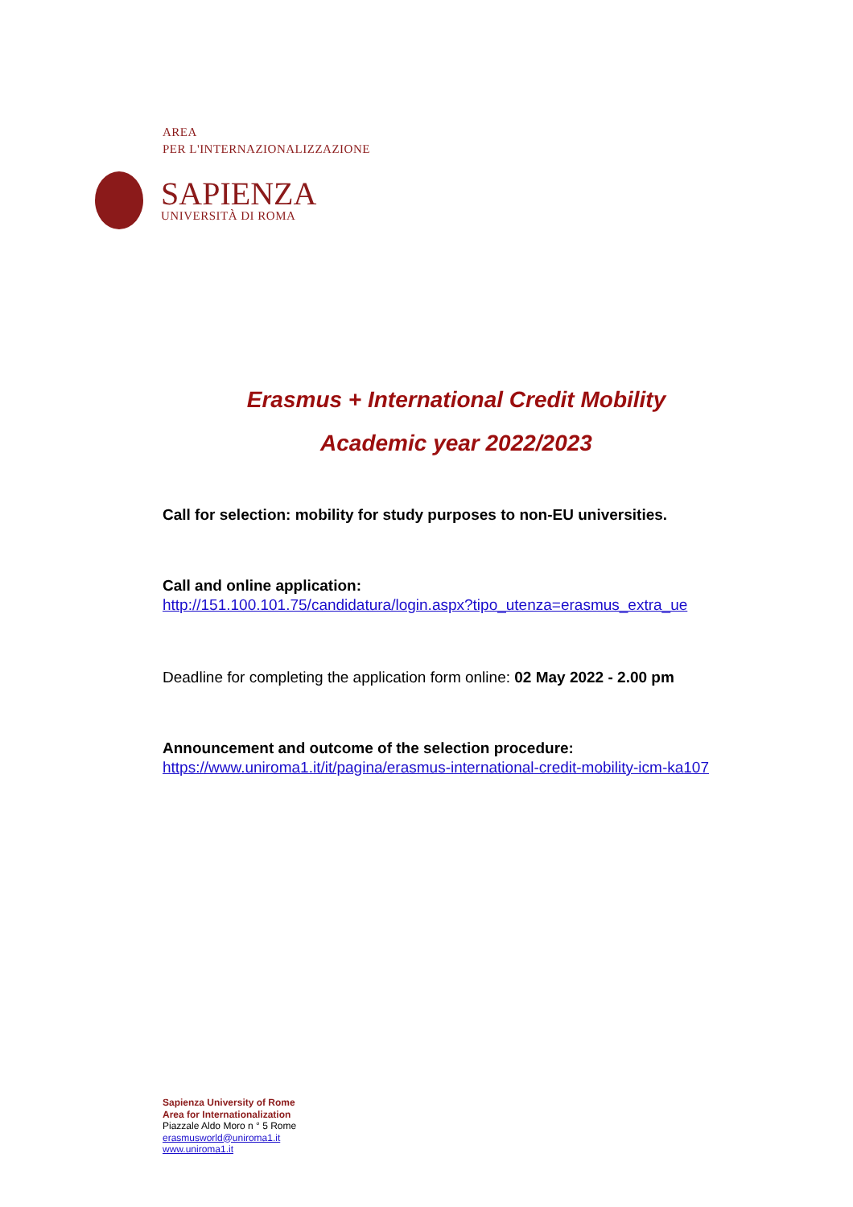AREA
PER L'INTERNAZIONALIZZAZIONE
SAPIENZA
UNIVERSITÀ DI ROMA
Erasmus + International Credit Mobility
Academic year 2022/2023
Call for selection: mobility for study purposes to non-EU universities.
Call and online application:
http://151.100.101.75/candidatura/login.aspx?tipo_utenza=erasmus_extra_ue
Deadline for completing the application form online: 02 May 2022 - 2.00 pm
Announcement and outcome of the selection procedure:
https://www.uniroma1.it/it/pagina/erasmus-international-credit-mobility-icm-ka107
Sapienza University of Rome
Area for Internationalization
Piazzale Aldo Moro n ° 5 Rome
erasmusworld@uniroma1.it
www.uniroma1.it